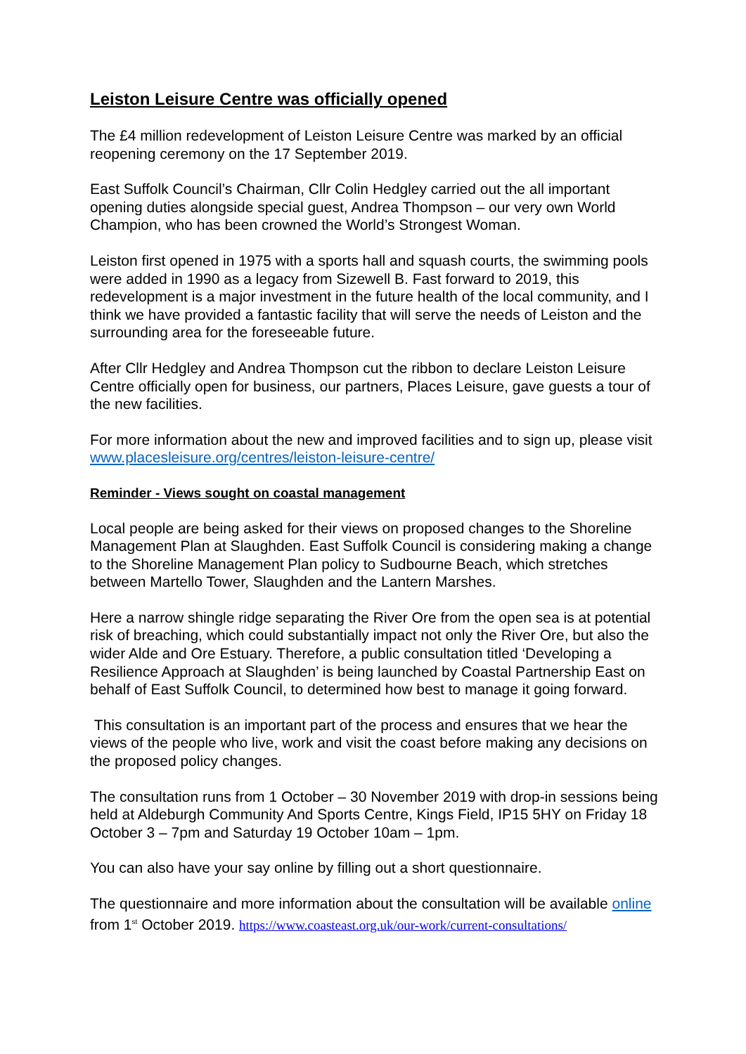Leiston Leisure Centre was officially opened
The £4 million redevelopment of Leiston Leisure Centre was marked by an official reopening ceremony on the 17 September 2019.
East Suffolk Council’s Chairman, Cllr Colin Hedgley carried out the all important opening duties alongside special guest, Andrea Thompson – our very own World Champion, who has been crowned the World’s Strongest Woman.
Leiston first opened in 1975 with a sports hall and squash courts, the swimming pools were added in 1990 as a legacy from Sizewell B. Fast forward to 2019, this redevelopment is a major investment in the future health of the local community, and I think we have provided a fantastic facility that will serve the needs of Leiston and the surrounding area for the foreseeable future.
After Cllr Hedgley and Andrea Thompson cut the ribbon to declare Leiston Leisure Centre officially open for business, our partners, Places Leisure, gave guests a tour of the new facilities.
For more information about the new and improved facilities and to sign up, please visit www.placesleisure.org/centres/leiston-leisure-centre/
Reminder - Views sought on coastal management
Local people are being asked for their views on proposed changes to the Shoreline Management Plan at Slaughden. East Suffolk Council is considering making a change to the Shoreline Management Plan policy to Sudbourne Beach, which stretches between Martello Tower, Slaughden and the Lantern Marshes.
Here a narrow shingle ridge separating the River Ore from the open sea is at potential risk of breaching, which could substantially impact not only the River Ore, but also the wider Alde and Ore Estuary. Therefore, a public consultation titled ‘Developing a Resilience Approach at Slaughden’ is being launched by Coastal Partnership East on behalf of East Suffolk Council, to determined how best to manage it going forward.
This consultation is an important part of the process and ensures that we hear the views of the people who live, work and visit the coast before making any decisions on the proposed policy changes.
The consultation runs from 1 October – 30 November 2019 with drop-in sessions being held at Aldeburgh Community And Sports Centre, Kings Field, IP15 5HY on Friday 18 October 3 – 7pm and Saturday 19 October 10am – 1pm.
You can also have your say online by filling out a short questionnaire.
The questionnaire and more information about the consultation will be available online from 1<sup>st</sup> October 2019. https://www.coasteast.org.uk/our-work/current-consultations/